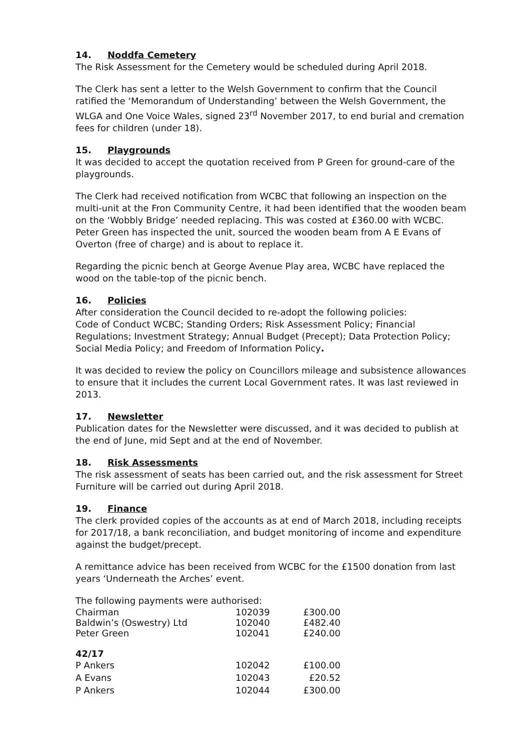14. Noddfa Cemetery
The Risk Assessment for the Cemetery would be scheduled during April 2018.
The Clerk has sent a letter to the Welsh Government to confirm that the Council ratified the ‘Memorandum of Understanding’ between the Welsh Government, the WLGA and One Voice Wales, signed 23<sup>rd</sup> November 2017, to end burial and cremation fees for children (under 18).
15. Playgrounds
It was decided to accept the quotation received from P Green for ground-care of the playgrounds.
The Clerk had received notification from WCBC that following an inspection on the multi-unit at the Fron Community Centre, it had been identified that the wooden beam on the ‘Wobbly Bridge’ needed replacing. This was costed at £360.00 with WCBC. Peter Green has inspected the unit, sourced the wooden beam from A E Evans of Overton (free of charge) and is about to replace it.
Regarding the picnic bench at George Avenue Play area, WCBC have replaced the wood on the table-top of the picnic bench.
16. Policies
After consideration the Council decided to re-adopt the following policies:
Code of Conduct WCBC; Standing Orders; Risk Assessment Policy; Financial Regulations; Investment Strategy; Annual Budget (Precept); Data Protection Policy; Social Media Policy; and Freedom of Information Policy.
It was decided to review the policy on Councillors mileage and subsistence allowances to ensure that it includes the current Local Government rates. It was last reviewed in 2013.
17. Newsletter
Publication dates for the Newsletter were discussed, and it was decided to publish at the end of June, mid Sept and at the end of November.
18. Risk Assessments
The risk assessment of seats has been carried out, and the risk assessment for Street Furniture will be carried out during April 2018.
19. Finance
The clerk provided copies of the accounts as at end of March 2018, including receipts for 2017/18, a bank reconciliation, and budget monitoring of income and expenditure against the budget/precept.
A remittance advice has been received from WCBC for the £1500 donation from last years ‘Underneath the Arches’ event.
The following payments were authorised:
| Chairman | 102039 | £300.00 |
| Baldwin’s (Oswestry) Ltd | 102040 | £482.40 |
| Peter Green | 102041 | £240.00 |
| 42/17 | | |
| P Ankers | 102042 | £100.00 |
| A Evans | 102043 | £20.52 |
| P Ankers | 102044 | £300.00 |